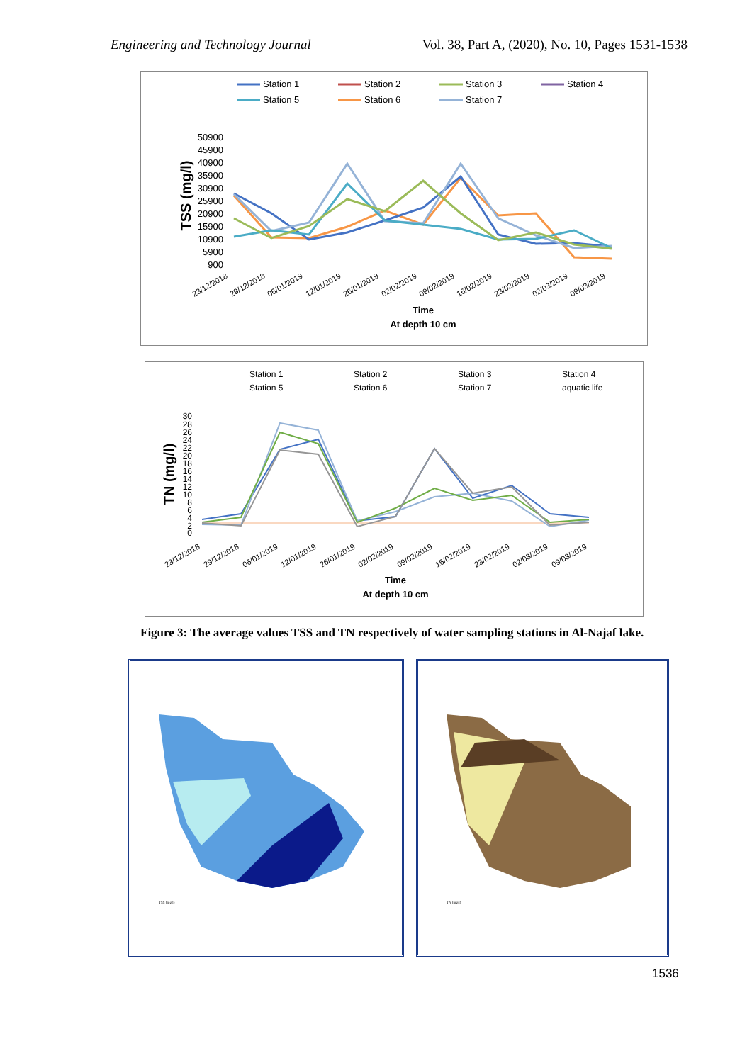Engineering and Technology Journal Vol. 38, Part A, (2020), No. 10, Pages 1531-1538
Station 1
Station 2
Station 3
Station 4
Station 5
Station 6
Station 7
50900
45900
40900
35900
30900
25900
20900
15900
10900
5900
900
TSS (mg/l)
23/12/2018
29/12/2018
06/01/2019
12/01/2019
26/01/2019
02/02/2019
09/02/2019
16/02/2019
23/02/2019
02/03/2019
09/03/2019
Time
At depth 10 cm
Station 1
Station 2
Station 3
Station 4
Station 5
Station 6
Station 7
aquatic life
30
28
26
24
22
20
18
16
14
12
10
8
6
4
2
0
TN (mg/l)
23/12/2018
29/12/2018
06/01/2019
12/01/2019
26/01/2019
02/02/2019
09/02/2019
16/02/2019
23/02/2019
02/03/2019
09/03/2019
Time
At depth 10 cm
Figure 3: The average values TSS and TN respectively of water sampling stations in Al-Najaf lake.
TSS (mg/l)
TN (mg/l)
1536